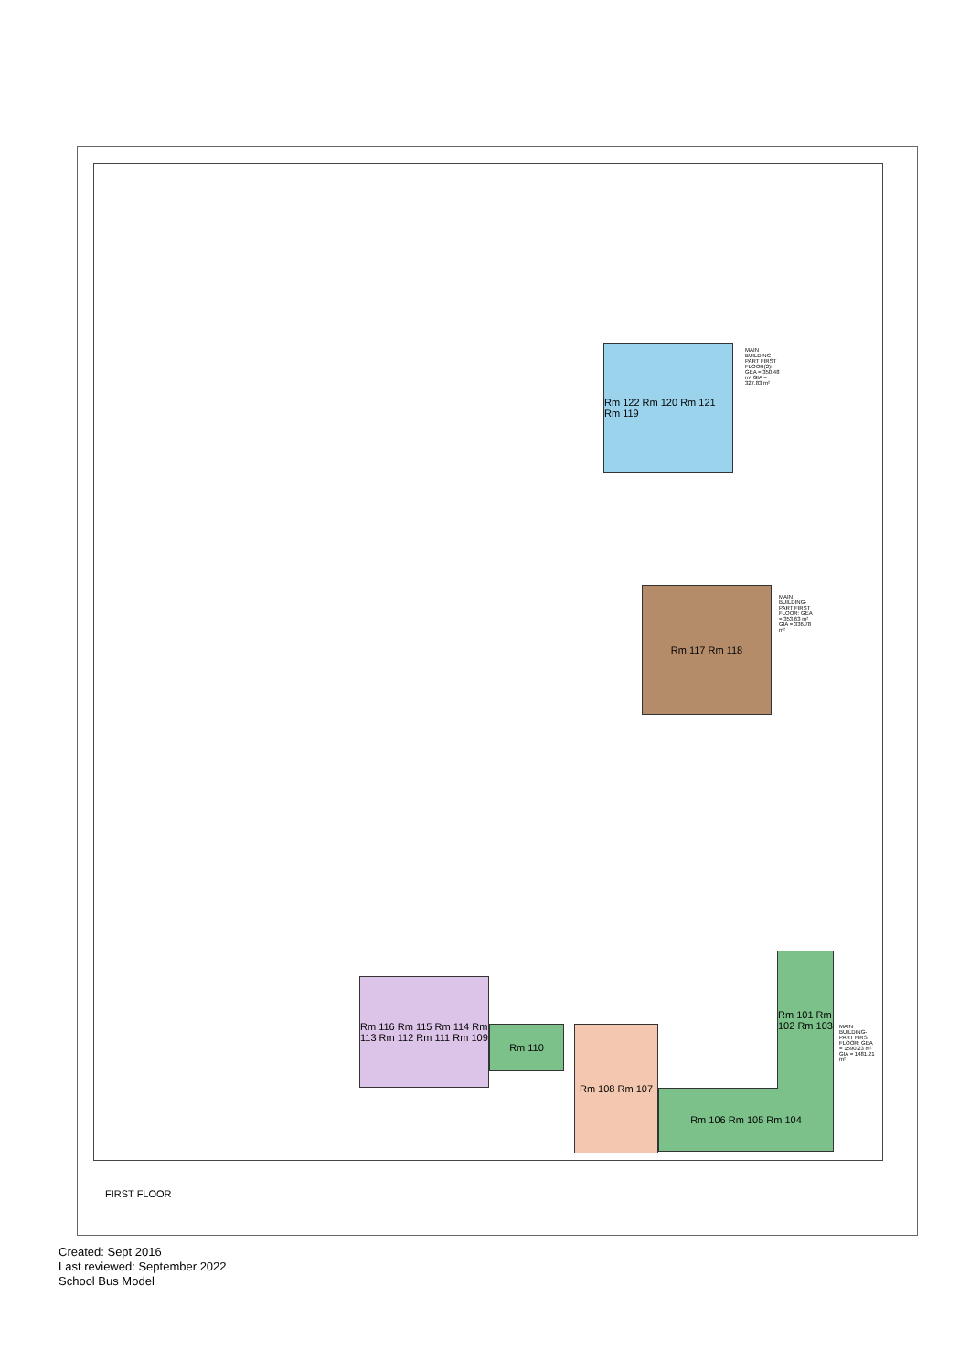Rm 122 Rm 120 Rm 121 Rm 119
MAIN BUILDING- PART FIRST FLOOR(2): GEA = 350.48 m² GIA = 327.83 m²
Rm 117 Rm 118
MAIN BUILDING- PART FIRST FLOOR: GEA = 353.63 m² GIA = 336.78 m²
Rm 116 Rm 115 Rm 114 Rm 113 Rm 112 Rm 111 Rm 109
Rm 110 Rm 108 Rm 107
Rm 106 Rm 105 Rm 104
Rm 101 Rm 102 Rm 103
MAIN BUILDING- PART FIRST FLOOR: GEA = 1590.23 m² GIA = 1481.21 m²
FIRST FLOOR
Created: Sept 2016
Last reviewed: September 2022
School Bus Model